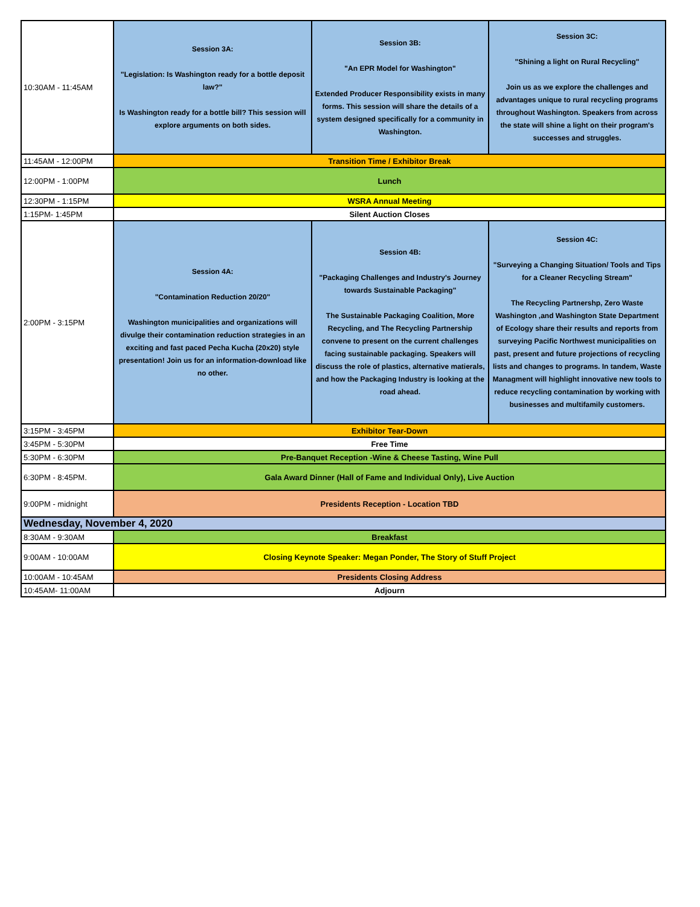| 10:30AM - 11:45AM | Session 3A: "Legislation: Is Washington ready for a bottle deposit law?" Is Washington ready for a bottle bill? This session will explore arguments on both sides. | Session 3B: "An EPR Model for Washington" Extended Producer Responsibility exists in many forms. This session will share the details of a system designed specifically for a community in Washington. | Session 3C: "Shining a light on Rural Recycling" Join us as we explore the challenges and advantages unique to rural recycling programs throughout Washington. Speakers from across the state will shine a light on their program's successes and struggles. |
| 11:45AM - 12:00PM | Transition Time / Exhibitor Break | | |
| 12:00PM - 1:00PM | Lunch | | |
| 12:30PM - 1:15PM | WSRA Annual Meeting | | |
| 1:15PM- 1:45PM | Silent Auction Closes | | |
| 2:00PM - 3:15PM | Session 4A: "Contamination Reduction 20/20" Washington municipalities and organizations will divulge their contamination reduction strategies in an exciting and fast paced Pecha Kucha (20x20) style presentation! Join us for an information-download like no other. | Session 4B: "Packaging Challenges and Industry's Journey towards Sustainable Packaging" The Sustainable Packaging Coalition, More Recycling, and The Recycling Partnership convene to present on the current challenges facing sustainable packaging. Speakers will discuss the role of plastics, alternative matierals, and how the Packaging Industry is looking at the road ahead. | Session 4C: "Surveying a Changing Situation/ Tools and Tips for a Cleaner Recycling Stream" The Recycling Partnershp, Zero Waste Washington ,and Washington State Department of Ecology share their results and reports from surveying Pacific Northwest municipalities on past, present and future projections of recycling lists and changes to programs. In tandem, Waste Managment will highlight innovative new tools to reduce recycling contamination by working with businesses and multifamily customers. |
| 3:15PM - 3:45PM | Exhibitor Tear-Down | | |
| 3:45PM - 5:30PM | Free Time | | |
| 5:30PM - 6:30PM | Pre-Banquet Reception -Wine & Cheese Tasting, Wine Pull | | |
| 6:30PM - 8:45PM. | Gala Award Dinner (Hall of Fame and Individual Only), Live Auction | | |
| 9:00PM - midnight | Presidents Reception - Location TBD | | |
| Wednesday, November 4, 2020 | | | |
| 8:30AM - 9:30AM | Breakfast | | |
| 9:00AM - 10:00AM | Closing Keynote Speaker: Megan Ponder, The Story of Stuff Project | | |
| 10:00AM - 10:45AM | Presidents Closing Address | | |
| 10:45AM- 11:00AM | Adjourn | | |